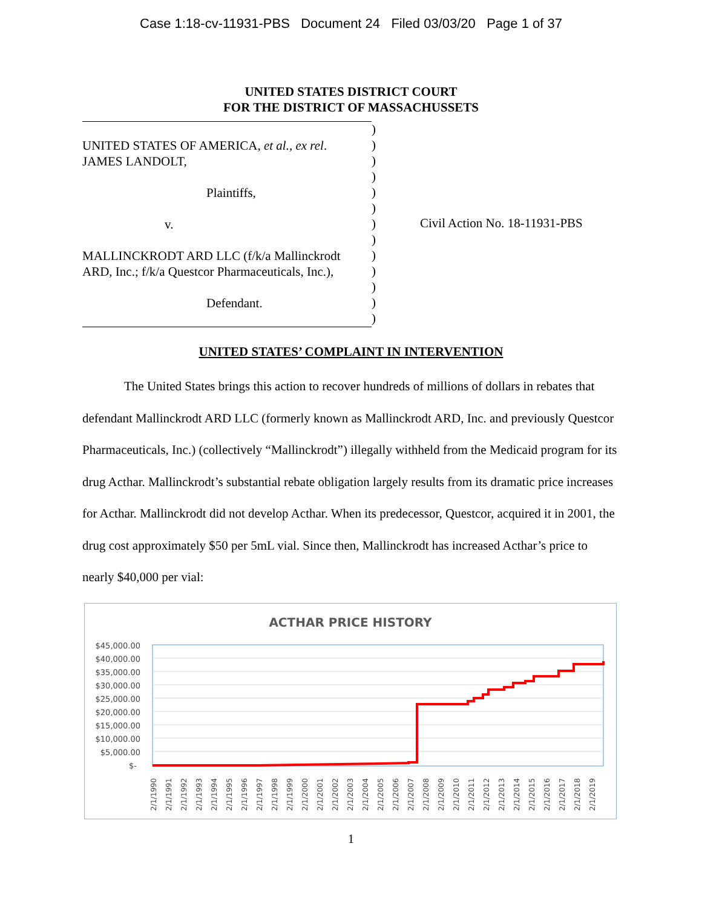Case 1:18-cv-11931-PBS Document 24 Filed 03/03/20 Page 1 of 37
UNITED STATES DISTRICT COURT
FOR THE DISTRICT OF MASSACHUSSETS
UNITED STATES OF AMERICA, et al., ex rel.
JAMES LANDOLT,
Plaintiffs,
v.
MALLINCKRODT ARD LLC (f/k/a Mallinckrodt
ARD, Inc.; f/k/a Questcor Pharmaceuticals, Inc.),
Defendant.
)
)
)
)
)
)
)
)
)
)
)
)
)
Civil Action No. 18-11931-PBS
UNITED STATES’ COMPLAINT IN INTERVENTION
The United States brings this action to recover hundreds of millions of dollars in rebates that defendant Mallinckrodt ARD LLC (formerly known as Mallinckrodt ARD, Inc. and previously Questcor Pharmaceuticals, Inc.) (collectively “Mallinckrodt”) illegally withheld from the Medicaid program for its drug Acthar. Mallinckrodt’s substantial rebate obligation largely results from its dramatic price increases for Acthar. Mallinckrodt did not develop Acthar. When its predecessor, Questcor, acquired it in 2001, the drug cost approximately $50 per 5mL vial. Since then, Mallinckrodt has increased Acthar’s price to nearly $40,000 per vial:
ACTHAR PRICE HISTORY
$45,000.00
$40,000.00
$35,000.00
$30,000.00
$25,000.00
$20,000.00
$15,000.00
$10,000.00
$5,000.00
$-
2/1/1990
2/1/1991
2/1/1992
2/1/1993
2/1/1994
2/1/1995
2/1/1996
2/1/1997
2/1/1998
2/1/1999
2/1/2000
2/1/2001
2/1/2002
2/1/2003
2/1/2004
2/1/2005
2/1/2006
2/1/2007
2/1/2008
2/1/2009
2/1/2010
2/1/2011
2/1/2012
2/1/2013
2/1/2014
2/1/2015
2/1/2016
2/1/2017
2/1/2018
2/1/2019
1